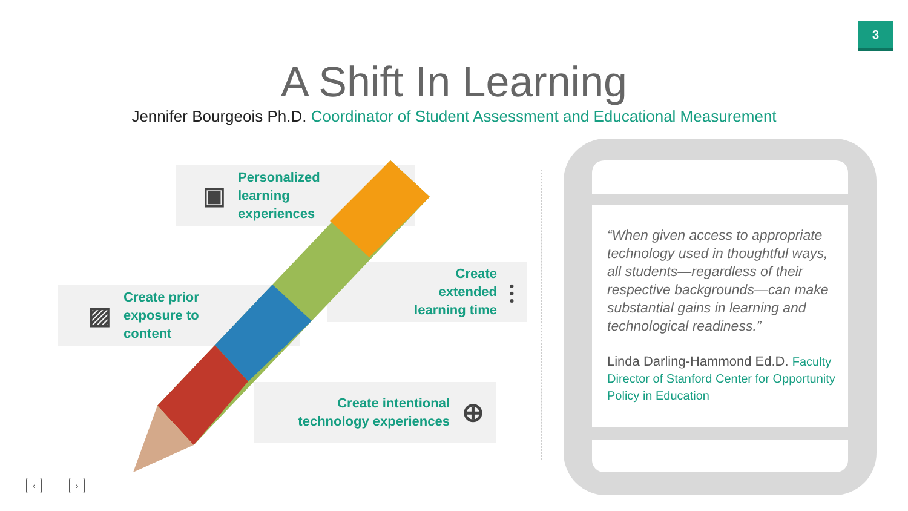3
A Shift In Learning
Jennifer Bourgeois Ph.D. Coordinator of Student Assessment and Educational Measurement
▣
Personalized
learning
experiences
▨
Create prior
exposure to
content
Create
extended
learning time
⫶
Create intentional
technology experiences
⊕
“When given access to appropriate technology used in thoughtful ways, all students—regardless of their respective backgrounds—can make substantial gains in learning and technological readiness.”
Linda Darling-Hammond Ed.D. Faculty Director of Stanford Center for Opportunity Policy in Education
‹ ›